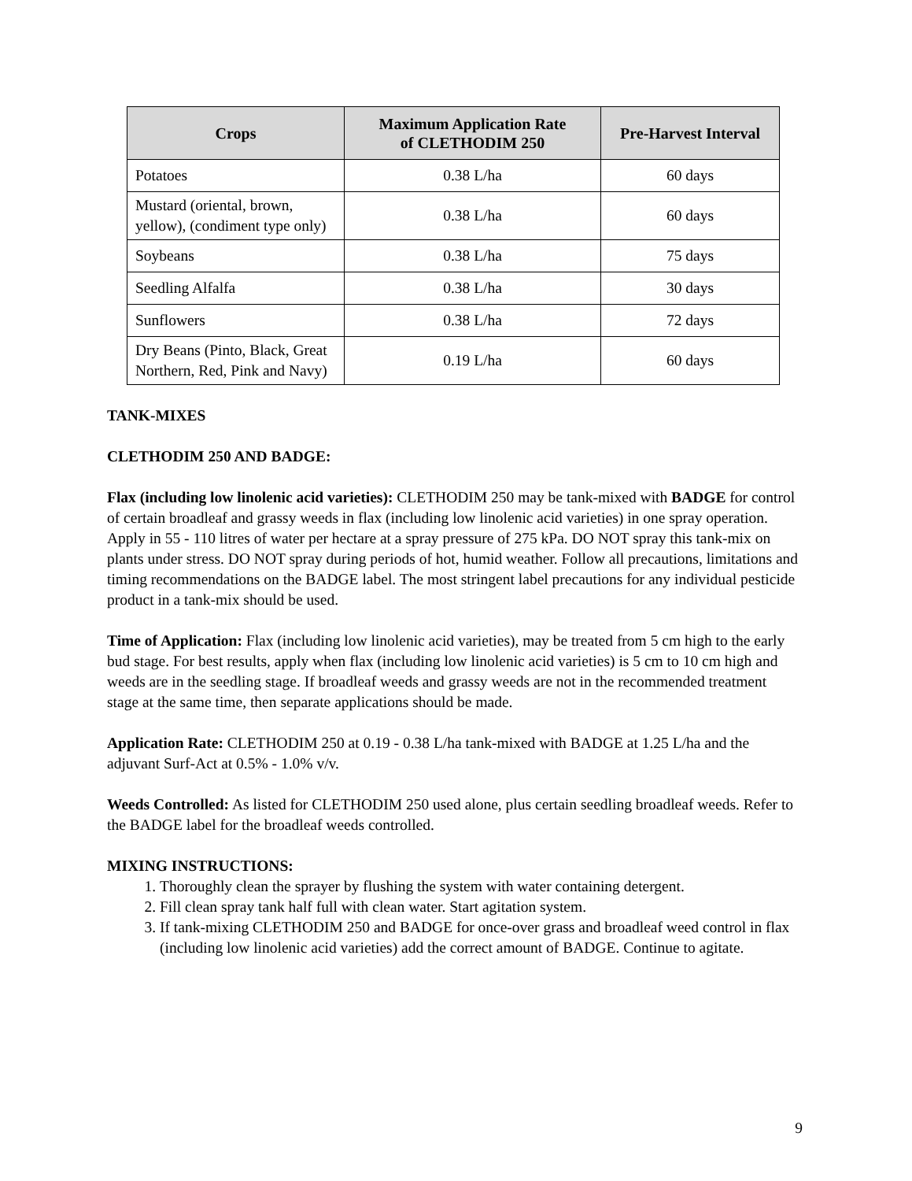| Crops | Maximum Application Rate of CLETHODIM 250 | Pre-Harvest Interval |
| --- | --- | --- |
| Potatoes | 0.38 L/ha | 60 days |
| Mustard (oriental, brown, yellow), (condiment type only) | 0.38 L/ha | 60 days |
| Soybeans | 0.38 L/ha | 75 days |
| Seedling Alfalfa | 0.38 L/ha | 30 days |
| Sunflowers | 0.38 L/ha | 72 days |
| Dry Beans (Pinto, Black, Great Northern, Red, Pink and Navy) | 0.19 L/ha | 60 days |
TANK-MIXES
CLETHODIM 250 AND BADGE:
Flax (including low linolenic acid varieties): CLETHODIM 250 may be tank-mixed with BADGE for control of certain broadleaf and grassy weeds in flax (including low linolenic acid varieties) in one spray operation. Apply in 55 - 110 litres of water per hectare at a spray pressure of 275 kPa. DO NOT spray this tank-mix on plants under stress. DO NOT spray during periods of hot, humid weather. Follow all precautions, limitations and timing recommendations on the BADGE label. The most stringent label precautions for any individual pesticide product in a tank-mix should be used.
Time of Application: Flax (including low linolenic acid varieties), may be treated from 5 cm high to the early bud stage. For best results, apply when flax (including low linolenic acid varieties) is 5 cm to 10 cm high and weeds are in the seedling stage. If broadleaf weeds and grassy weeds are not in the recommended treatment stage at the same time, then separate applications should be made.
Application Rate: CLETHODIM 250 at 0.19 - 0.38 L/ha tank-mixed with BADGE at 1.25 L/ha and the adjuvant Surf-Act at 0.5% - 1.0% v/v.
Weeds Controlled: As listed for CLETHODIM 250 used alone, plus certain seedling broadleaf weeds. Refer to the BADGE label for the broadleaf weeds controlled.
MIXING INSTRUCTIONS:
1. Thoroughly clean the sprayer by flushing the system with water containing detergent.
2. Fill clean spray tank half full with clean water. Start agitation system.
3. If tank-mixing CLETHODIM 250 and BADGE for once-over grass and broadleaf weed control in flax (including low linolenic acid varieties) add the correct amount of BADGE. Continue to agitate.
9